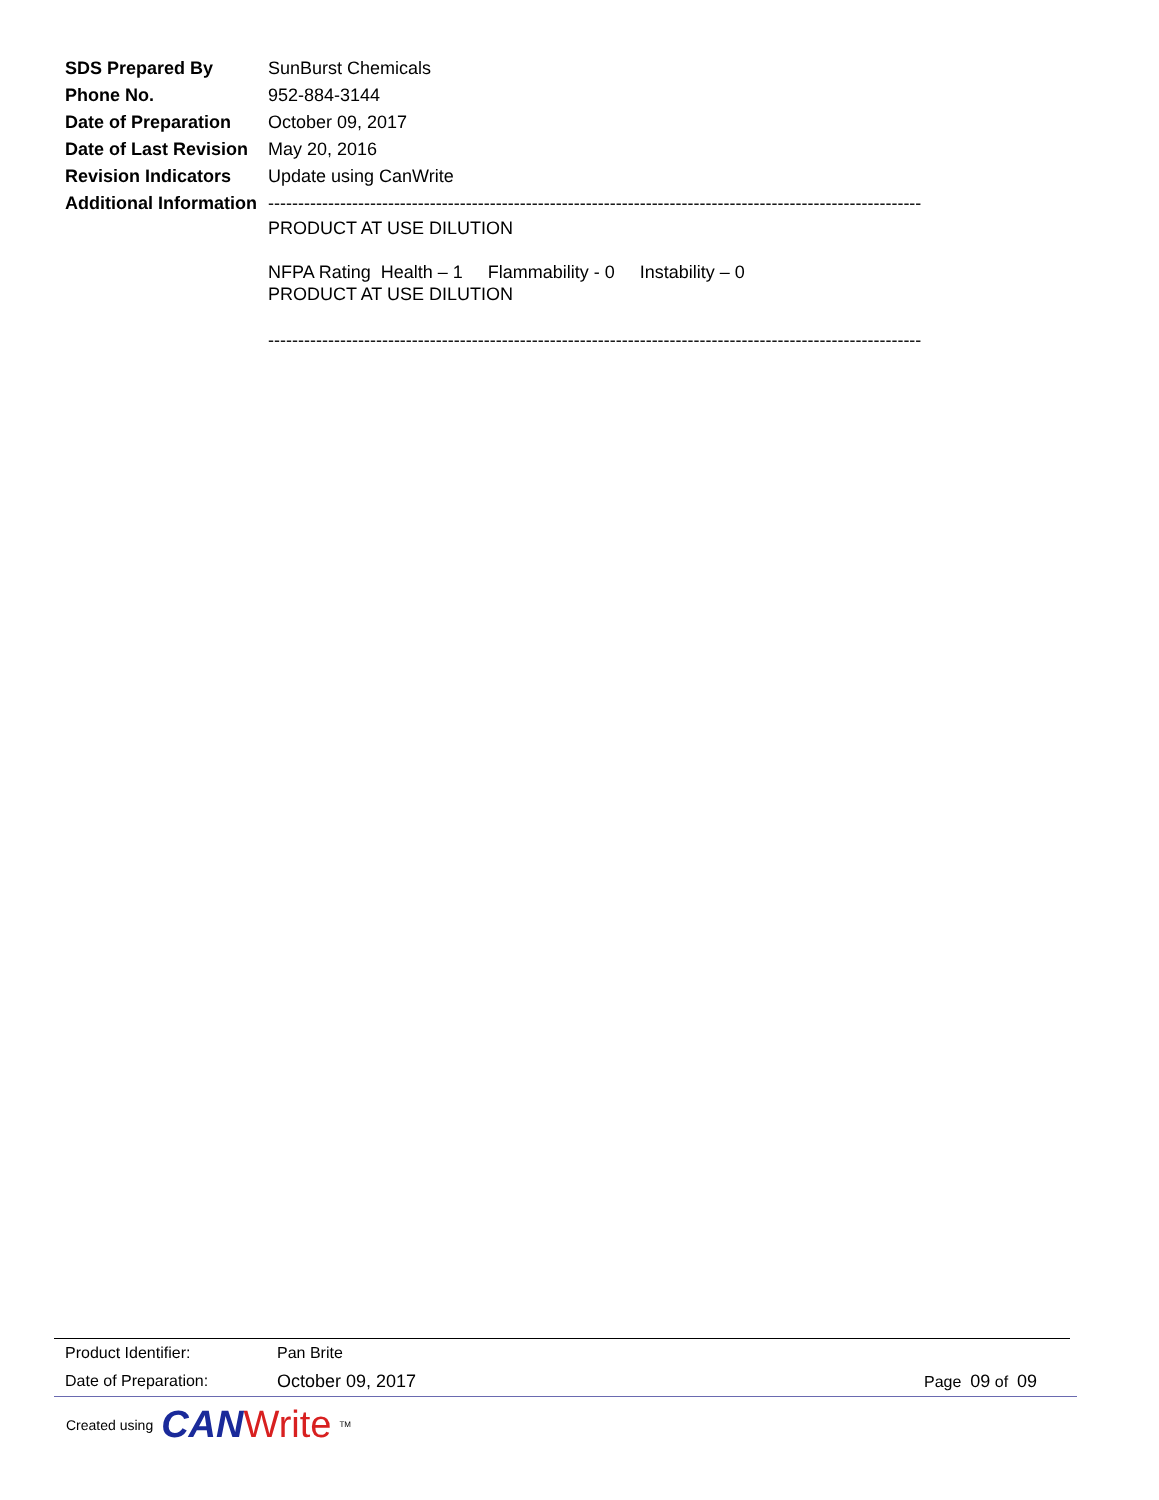SDS Prepared By SunBurst Chemicals
Phone No. 952-884-3144
Date of Preparation
October 09, 2017
Date of Last Revision
May 20, 2016
Revision Indicators
Update using CanWrite
Additional Information
-------------------------------------------------------------------------------------------------------------
PRODUCT AT USE DILUTION
NFPA Rating Health – 1 Flammability - 0 Instability – 0
PRODUCT AT USE DILUTION
-------------------------------------------------------------------------------------------------------------
Product Identifier: Pan Brite
Date of Preparation: October 09, 2017 Page 09 of 09
Created using CAN Write<sup>TM</sup>